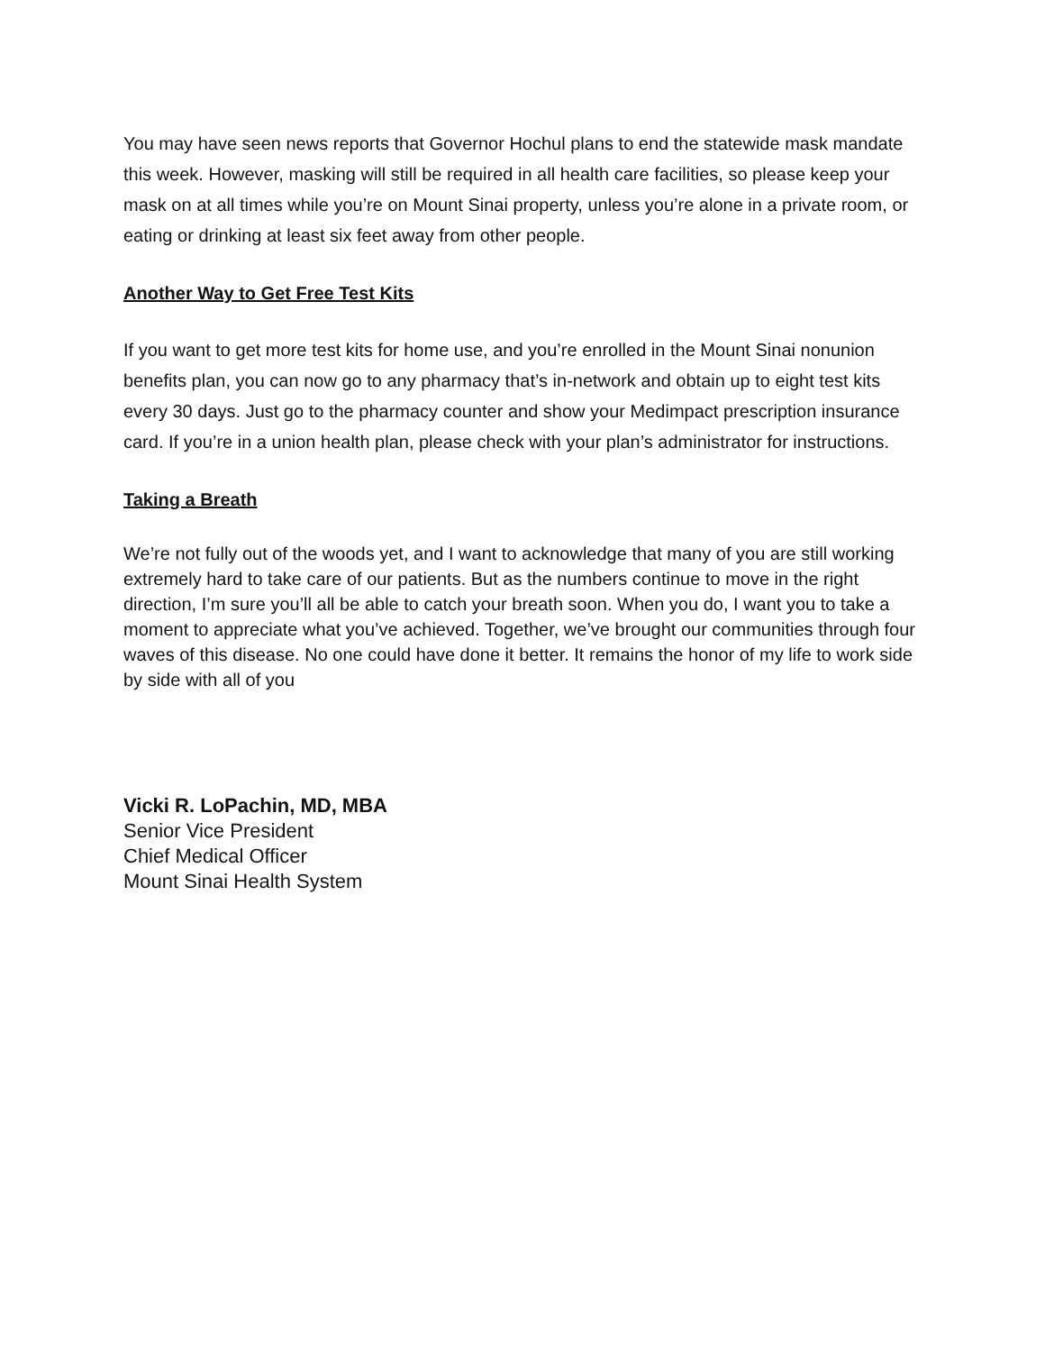You may have seen news reports that Governor Hochul plans to end the statewide mask mandate this week. However, masking will still be required in all health care facilities, so please keep your mask on at all times while you’re on Mount Sinai property, unless you’re alone in a private room, or eating or drinking at least six feet away from other people.
Another Way to Get Free Test Kits
If you want to get more test kits for home use, and you’re enrolled in the Mount Sinai nonunion benefits plan, you can now go to any pharmacy that’s in-network and obtain up to eight test kits every 30 days. Just go to the pharmacy counter and show your Medimpact prescription insurance card. If you’re in a union health plan, please check with your plan’s administrator for instructions.
Taking a Breath
We’re not fully out of the woods yet, and I want to acknowledge that many of you are still working extremely hard to take care of our patients. But as the numbers continue to move in the right direction, I’m sure you’ll all be able to catch your breath soon. When you do, I want you to take a moment to appreciate what you’ve achieved. Together, we’ve brought our communities through four waves of this disease. No one could have done it better. It remains the honor of my life to work side by side with all of you
Vicki R. LoPachin, MD, MBA
Senior Vice President
Chief Medical Officer
Mount Sinai Health System